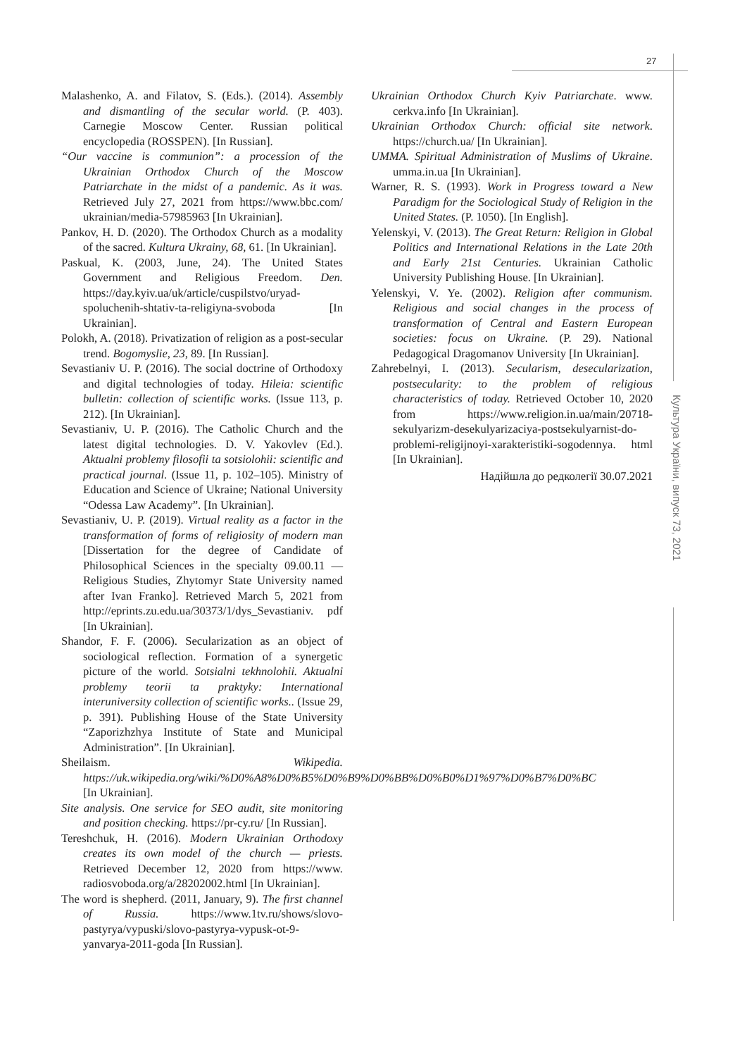27
Культура України, випуск 73, 2021
Malashenko, A. and Filatov, S. (Eds.). (2014). Assembly and dismantling of the secular world. (P. 403). Carnegie Moscow Center. Russian political encyclopedia (ROSSPEN). [In Russian].
“Our vaccine is communion”: a procession of the Ukrainian Orthodox Church of the Moscow Patriarchate in the midst of a pandemic. As it was. Retrieved July 27, 2021 from https://www.bbc.com/ ukrainian/media-57985963 [In Ukrainian].
Pankov, H. D. (2020). The Orthodox Church as a modality of the sacred. Kultura Ukrainy, 68, 61. [In Ukrainian].
Paskual, K. (2003, June, 24). The United States Government and Religious Freedom. Den. https://day.kyiv.ua/uk/article/cuspilstvo/uryad-spoluchenih-shtativ-ta-religiyna-svoboda [In Ukrainian].
Polokh, A. (2018). Privatization of religion as a post-secular trend. Bogomyslie, 23, 89. [In Russian].
Sevastianiv U. P. (2016). The social doctrine of Orthodoxy and digital technologies of today. Hileia: scientific bulletin: collection of scientific works. (Issue 113, p. 212). [In Ukrainian].
Sevastianiv, U. P. (2016). The Catholic Church and the latest digital technologies. D. V. Yakovlev (Ed.). Aktualni problemy filosofii ta sotsiolohii: scientific and practical journal. (Issue 11, p. 102–105). Ministry of Education and Science of Ukraine; National University “Odessa Law Academy”. [In Ukrainian].
Sevastianiv, U. P. (2019). Virtual reality as a factor in the transformation of forms of religiosity of modern man [Dissertation for the degree of Candidate of Philosophical Sciences in the specialty 09.00.11 — Religious Studies, Zhytomyr State University named after Ivan Franko]. Retrieved March 5, 2021 from http://eprints.zu.edu.ua/30373/1/dys_Sevastianiv. pdf [In Ukrainian].
Shandor, F. F. (2006). Secularization as an object of sociological reflection. Formation of a synergetic picture of the world. Sotsialni tekhnolohii. Aktualni problemy teorii ta praktyky: International interuniversity collection of scientific works.. (Issue 29, p. 391). Publishing House of the State University “Zaporizhzhya Institute of State and Municipal Administration”. [In Ukrainian].
Sheilaism. Wikipedia. https://uk.wikipedia.org/wiki/%D0%A8%D0%B5%D0%B9%D0%BB%D0%B0%D1%97%D0%B7%D0%BC [In Ukrainian].
Site analysis. One service for SEO audit, site monitoring and position checking. https://pr-cy.ru/ [In Russian].
Tereshchuk, H. (2016). Modern Ukrainian Orthodoxy creates its own model of the church — priests. Retrieved December 12, 2020 from https://www. radiosvoboda.org/a/28202002.html [In Ukrainian].
The word is shepherd. (2011, January, 9). The first channel of Russia. https://www.1tv.ru/shows/slovo-pastyrya/vypuski/slovo-pastyrya-vypusk-ot-9-yanvarya-2011-goda [In Russian].
Ukrainian Orthodox Church Kyiv Patriarchate. www. cerkva.info [In Ukrainian].
Ukrainian Orthodox Church: official site network. https://church.ua/ [In Ukrainian].
UMMA. Spiritual Administration of Muslims of Ukraine. umma.in.ua [In Ukrainian].
Warner, R. S. (1993). Work in Progress toward a New Paradigm for the Sociological Study of Religion in the United States. (P. 1050). [In English].
Yelenskyi, V. (2013). The Great Return: Religion in Global Politics and International Relations in the Late 20th and Early 21st Centuries. Ukrainian Catholic University Publishing House. [In Ukrainian].
Yelenskyi, V. Ye. (2002). Religion after communism. Religious and social changes in the process of transformation of Central and Eastern European societies: focus on Ukraine. (P. 29). National Pedagogical Dragomanov University [In Ukrainian].
Zahrebelnyi, I. (2013). Secularism, desecularization, postsecularity: to the problem of religious characteristics of today. Retrieved October 10, 2020 from https://www.religion.in.ua/main/20718-sekulyarizm-desekulyarizaciya-postsekulyarnist-do-problemi-religijnoyi-xarakteristiki-sogodennya. html [In Ukrainian].
Надійшла до редколегії 30.07.2021